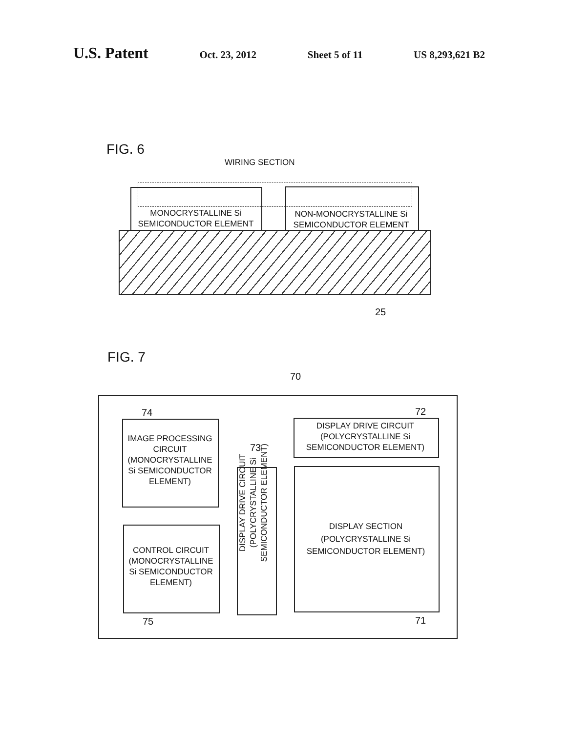U.S. Patent
Oct. 23, 2012 Sheet 5 of 11 US 8,293,621 B2
FIG. 6
WIRING SECTION
MONOCRYSTALLINE Si SEMICONDUCTOR ELEMENT
NON-MONOCRYSTALLINE Si SEMICONDUCTOR ELEMENT
25
FIG. 7
70
74
IMAGE PROCESSING CIRCUIT (MONOCRYSTALLINE Si SEMICONDUCTOR ELEMENT)
CONTROL CIRCUIT (MONOCRYSTALLINE Si SEMICONDUCTOR ELEMENT)
75
73
DISPLAY DRIVE CIRCUIT (POLYCRYSTALLINE Si SEMICONDUCTOR ELEMENT)
72
DISPLAY DRIVE CIRCUIT (POLYCRYSTALLINE Si SEMICONDUCTOR ELEMENT)
DISPLAY SECTION (POLYCRYSTALLINE Si SEMICONDUCTOR ELEMENT)
71